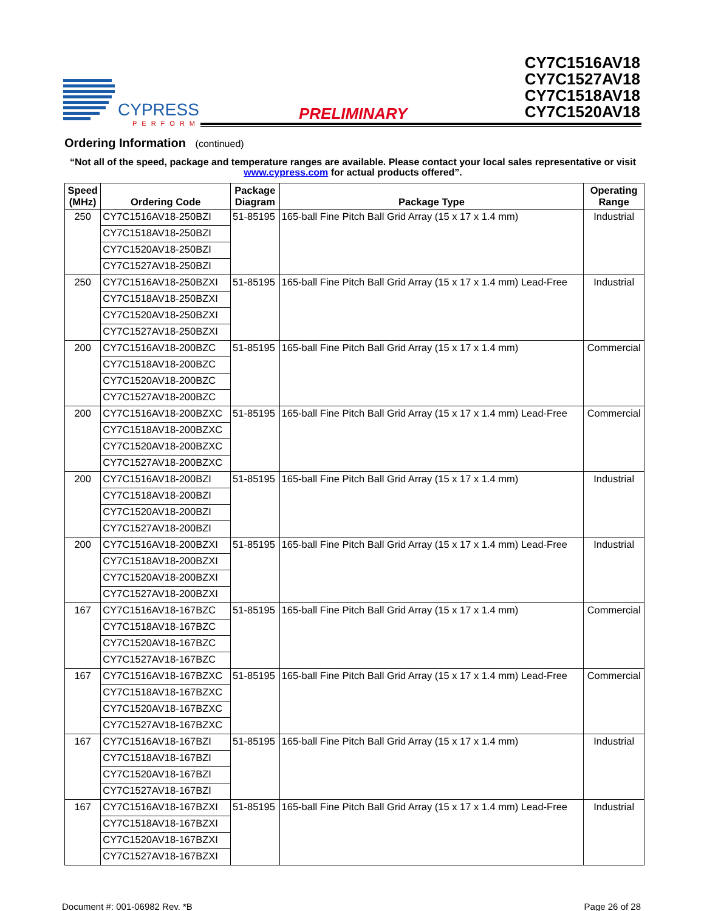CYPRESS
PERFORM
PRELIMINARY
CY7C1516AV18
CY7C1527AV18
CY7C1518AV18
CY7C1520AV18
Ordering Information (continued)
“Not all of the speed, package and temperature ranges are available. Please contact your local sales representative or visit www.cypress.com for actual products offered”.
| Speed (MHz) | Ordering Code | Package Diagram | Package Type | Operating Range |
| --- | --- | --- | --- | --- |
| 250 | CY7C1516AV18-250BZI | 51-85195 | 165-ball Fine Pitch Ball Grid Array (15 x 17 x 1.4 mm) | Industrial |
| | CY7C1518AV18-250BZI | | | |
| | CY7C1520AV18-250BZI | | | |
| | CY7C1527AV18-250BZI | | | |
| 250 | CY7C1516AV18-250BZXI | 51-85195 | 165-ball Fine Pitch Ball Grid Array (15 x 17 x 1.4 mm) Lead-Free | Industrial |
| | CY7C1518AV18-250BZXI | | | |
| | CY7C1520AV18-250BZXI | | | |
| | CY7C1527AV18-250BZXI | | | |
| 200 | CY7C1516AV18-200BZC | 51-85195 | 165-ball Fine Pitch Ball Grid Array (15 x 17 x 1.4 mm) | Commercial |
| | CY7C1518AV18-200BZC | | | |
| | CY7C1520AV18-200BZC | | | |
| | CY7C1527AV18-200BZC | | | |
| 200 | CY7C1516AV18-200BZXC | 51-85195 | 165-ball Fine Pitch Ball Grid Array (15 x 17 x 1.4 mm) Lead-Free | Commercial |
| | CY7C1518AV18-200BZXC | | | |
| | CY7C1520AV18-200BZXC | | | |
| | CY7C1527AV18-200BZXC | | | |
| 200 | CY7C1516AV18-200BZI | 51-85195 | 165-ball Fine Pitch Ball Grid Array (15 x 17 x 1.4 mm) | Industrial |
| | CY7C1518AV18-200BZI | | | |
| | CY7C1520AV18-200BZI | | | |
| | CY7C1527AV18-200BZI | | | |
| 200 | CY7C1516AV18-200BZXI | 51-85195 | 165-ball Fine Pitch Ball Grid Array (15 x 17 x 1.4 mm) Lead-Free | Industrial |
| | CY7C1518AV18-200BZXI | | | |
| | CY7C1520AV18-200BZXI | | | |
| | CY7C1527AV18-200BZXI | | | |
| 167 | CY7C1516AV18-167BZC | 51-85195 | 165-ball Fine Pitch Ball Grid Array (15 x 17 x 1.4 mm) | Commercial |
| | CY7C1518AV18-167BZC | | | |
| | CY7C1520AV18-167BZC | | | |
| | CY7C1527AV18-167BZC | | | |
| 167 | CY7C1516AV18-167BZXC | 51-85195 | 165-ball Fine Pitch Ball Grid Array (15 x 17 x 1.4 mm) Lead-Free | Commercial |
| | CY7C1518AV18-167BZXC | | | |
| | CY7C1520AV18-167BZXC | | | |
| | CY7C1527AV18-167BZXC | | | |
| 167 | CY7C1516AV18-167BZI | 51-85195 | 165-ball Fine Pitch Ball Grid Array (15 x 17 x 1.4 mm) | Industrial |
| | CY7C1518AV18-167BZI | | | |
| | CY7C1520AV18-167BZI | | | |
| | CY7C1527AV18-167BZI | | | |
| 167 | CY7C1516AV18-167BZXI | 51-85195 | 165-ball Fine Pitch Ball Grid Array (15 x 17 x 1.4 mm) Lead-Free | Industrial |
| | CY7C1518AV18-167BZXI | | | |
| | CY7C1520AV18-167BZXI | | | |
| | CY7C1527AV18-167BZXI | | | |
Document #: 001-06982 Rev. *B Page 26 of 28